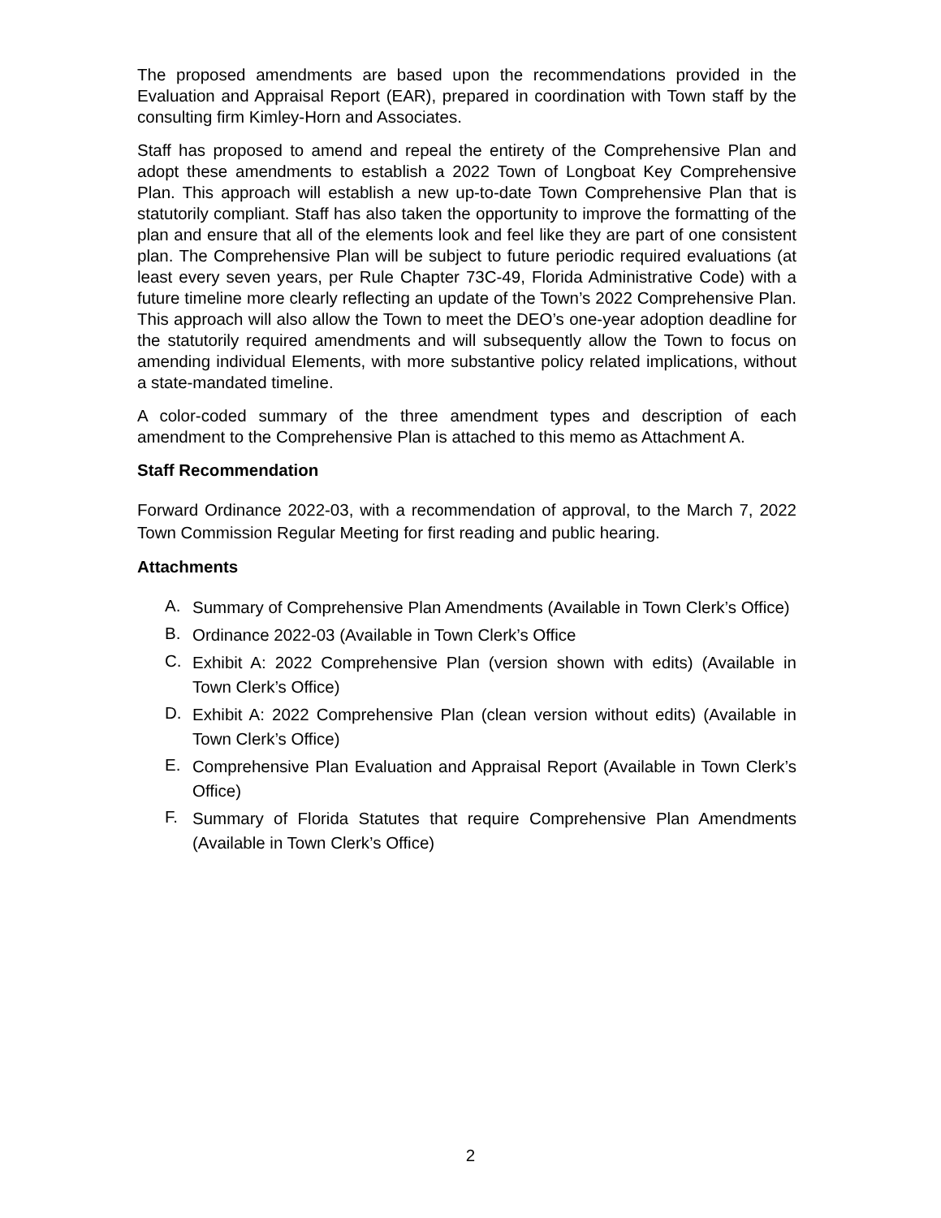The proposed amendments are based upon the recommendations provided in the Evaluation and Appraisal Report (EAR), prepared in coordination with Town staff by the consulting firm Kimley-Horn and Associates.
Staff has proposed to amend and repeal the entirety of the Comprehensive Plan and adopt these amendments to establish a 2022 Town of Longboat Key Comprehensive Plan. This approach will establish a new up-to-date Town Comprehensive Plan that is statutorily compliant. Staff has also taken the opportunity to improve the formatting of the plan and ensure that all of the elements look and feel like they are part of one consistent plan. The Comprehensive Plan will be subject to future periodic required evaluations (at least every seven years, per Rule Chapter 73C-49, Florida Administrative Code) with a future timeline more clearly reflecting an update of the Town’s 2022 Comprehensive Plan. This approach will also allow the Town to meet the DEO’s one-year adoption deadline for the statutorily required amendments and will subsequently allow the Town to focus on amending individual Elements, with more substantive policy related implications, without a state-mandated timeline.
A color-coded summary of the three amendment types and description of each amendment to the Comprehensive Plan is attached to this memo as Attachment A.
Staff Recommendation
Forward Ordinance 2022-03, with a recommendation of approval, to the March 7, 2022 Town Commission Regular Meeting for first reading and public hearing.
Attachments
A. Summary of Comprehensive Plan Amendments (Available in Town Clerk’s Office)
B. Ordinance 2022-03 (Available in Town Clerk’s Office
C. Exhibit A: 2022 Comprehensive Plan (version shown with edits) (Available in Town Clerk’s Office)
D. Exhibit A: 2022 Comprehensive Plan (clean version without edits) (Available in Town Clerk’s Office)
E. Comprehensive Plan Evaluation and Appraisal Report (Available in Town Clerk’s Office)
F. Summary of Florida Statutes that require Comprehensive Plan Amendments (Available in Town Clerk’s Office)
2